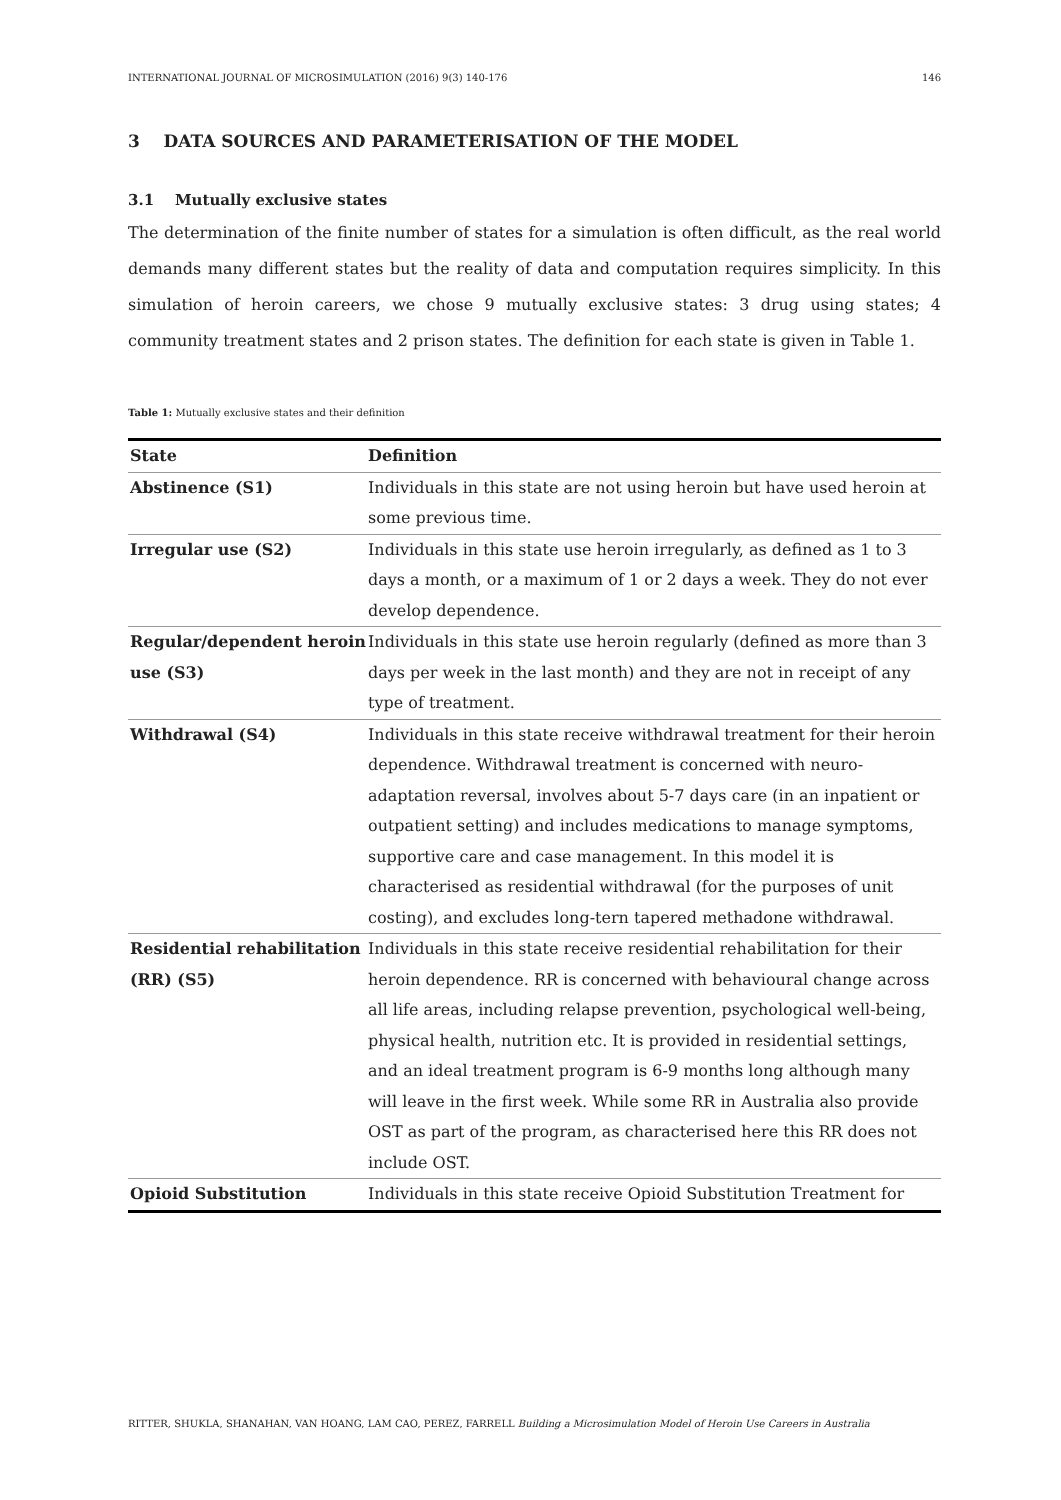INTERNATIONAL JOURNAL OF MICROSIMULATION (2016) 9(3) 140-176 146
3 DATA SOURCES AND PARAMETERISATION OF THE MODEL
3.1 Mutually exclusive states
The determination of the finite number of states for a simulation is often difficult, as the real world demands many different states but the reality of data and computation requires simplicity. In this simulation of heroin careers, we chose 9 mutually exclusive states: 3 drug using states; 4 community treatment states and 2 prison states. The definition for each state is given in Table 1.
Table 1: Mutually exclusive states and their definition
| State | Definition |
| --- | --- |
| Abstinence (S1) | Individuals in this state are not using heroin but have used heroin at some previous time. |
| Irregular use (S2) | Individuals in this state use heroin irregularly, as defined as 1 to 3 days a month, or a maximum of 1 or 2 days a week. They do not ever develop dependence. |
| Regular/dependent heroin use (S3) | Individuals in this state use heroin regularly (defined as more than 3 days per week in the last month) and they are not in receipt of any type of treatment. |
| Withdrawal (S4) | Individuals in this state receive withdrawal treatment for their heroin dependence. Withdrawal treatment is concerned with neuro-adaptation reversal, involves about 5-7 days care (in an inpatient or outpatient setting) and includes medications to manage symptoms, supportive care and case management. In this model it is characterised as residential withdrawal (for the purposes of unit costing), and excludes long-tern tapered methadone withdrawal. |
| Residential rehabilitation (RR) (S5) | Individuals in this state receive residential rehabilitation for their heroin dependence. RR is concerned with behavioural change across all life areas, including relapse prevention, psychological well-being, physical health, nutrition etc. It is provided in residential settings, and an ideal treatment program is 6-9 months long although many will leave in the first week. While some RR in Australia also provide OST as part of the program, as characterised here this RR does not include OST. |
| Opioid Substitution | Individuals in this state receive Opioid Substitution Treatment for |
RITTER, SHUKLA, SHANAHAN, VAN HOANG, LAM CAO, PEREZ, FARRELL Building a Microsimulation Model of Heroin Use Careers in Australia